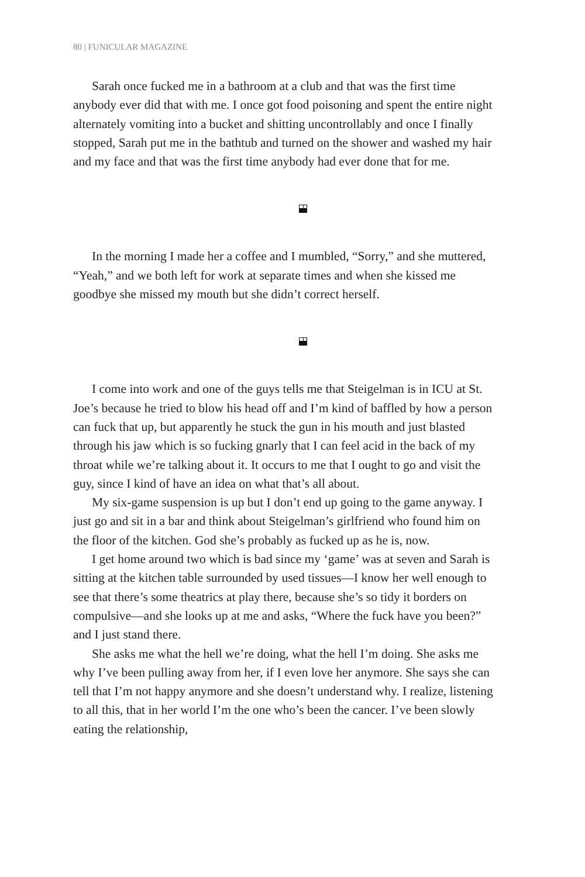80 | FUNICULAR MAGAZINE
Sarah once fucked me in a bathroom at a club and that was the first time anybody ever did that with me. I once got food poisoning and spent the entire night alternately vomiting into a bucket and shitting uncontrollably and once I finally stopped, Sarah put me in the bathtub and turned on the shower and washed my hair and my face and that was the first time anybody had ever done that for me.
In the morning I made her a coffee and I mumbled, “Sorry,” and she muttered, “Yeah,” and we both left for work at separate times and when she kissed me goodbye she missed my mouth but she didn’t correct herself.
I come into work and one of the guys tells me that Steigelman is in ICU at St. Joe’s because he tried to blow his head off and I’m kind of baffled by how a person can fuck that up, but apparently he stuck the gun in his mouth and just blasted through his jaw which is so fucking gnarly that I can feel acid in the back of my throat while we’re talking about it. It occurs to me that I ought to go and visit the guy, since I kind of have an idea on what that’s all about.
My six-game suspension is up but I don’t end up going to the game anyway. I just go and sit in a bar and think about Steigelman’s girlfriend who found him on the floor of the kitchen. God she’s probably as fucked up as he is, now.
I get home around two which is bad since my ‘game’ was at seven and Sarah is sitting at the kitchen table surrounded by used tissues—I know her well enough to see that there’s some theatrics at play there, because she’s so tidy it borders on compulsive—and she looks up at me and asks, “Where the fuck have you been?” and I just stand there.
She asks me what the hell we’re doing, what the hell I’m doing. She asks me why I’ve been pulling away from her, if I even love her anymore. She says she can tell that I’m not happy anymore and she doesn’t understand why. I realize, listening to all this, that in her world I’m the one who’s been the cancer. I’ve been slowly eating the relationship,